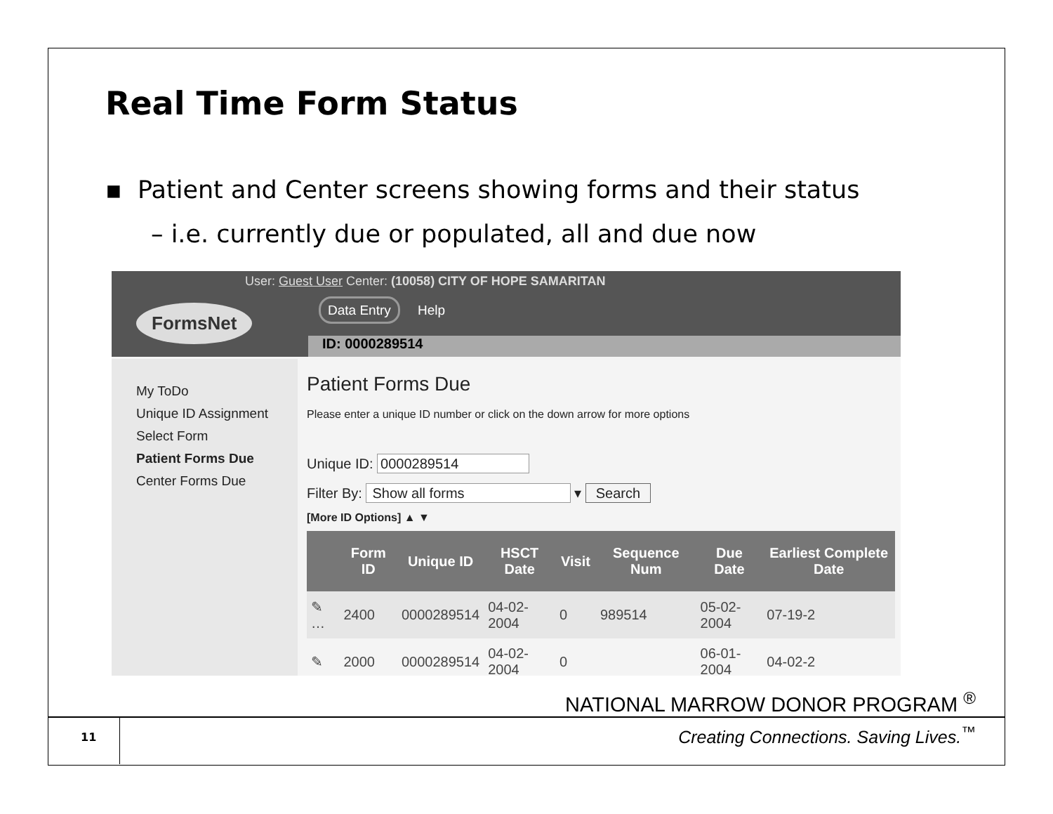Real Time Form Status
▪ Patient and Center screens showing forms and their status
– i.e. currently due or populated, all and due now
FormsNet
User: Guest User Center: (10058) CITY OF HOPE SAMARITAN
Data Entry Help
ID: 0000289514
My ToDo
Unique ID Assignment
Select Form
Patient Forms Due
Center Forms Due
Patient Forms Due
Please enter a unique ID number or click on the down arrow for more options
Unique ID: 0000289514
Filter By: Show all forms ▾ Search
[More ID Options] ▲ ▼
| | Form ID | Unique ID | HSCT Date | Visit | Sequence Num | Due Date | Earliest Complete Date |
| --- | --- | --- | --- | --- | --- | --- | --- |
| ✎ … | 2400 | 0000289514 | 04-02-2004 | 0 | 989514 | 05-02-2004 | 07-19-2 |
| ✎ | 2000 | 0000289514 | 04-02-2004 | 0 | | 06-01-2004 | 04-02-2 |
NATIONAL MARROW DONOR PROGRAM <sup>®</sup>
11
Creating Connections. Saving Lives.<sup>™</sup>